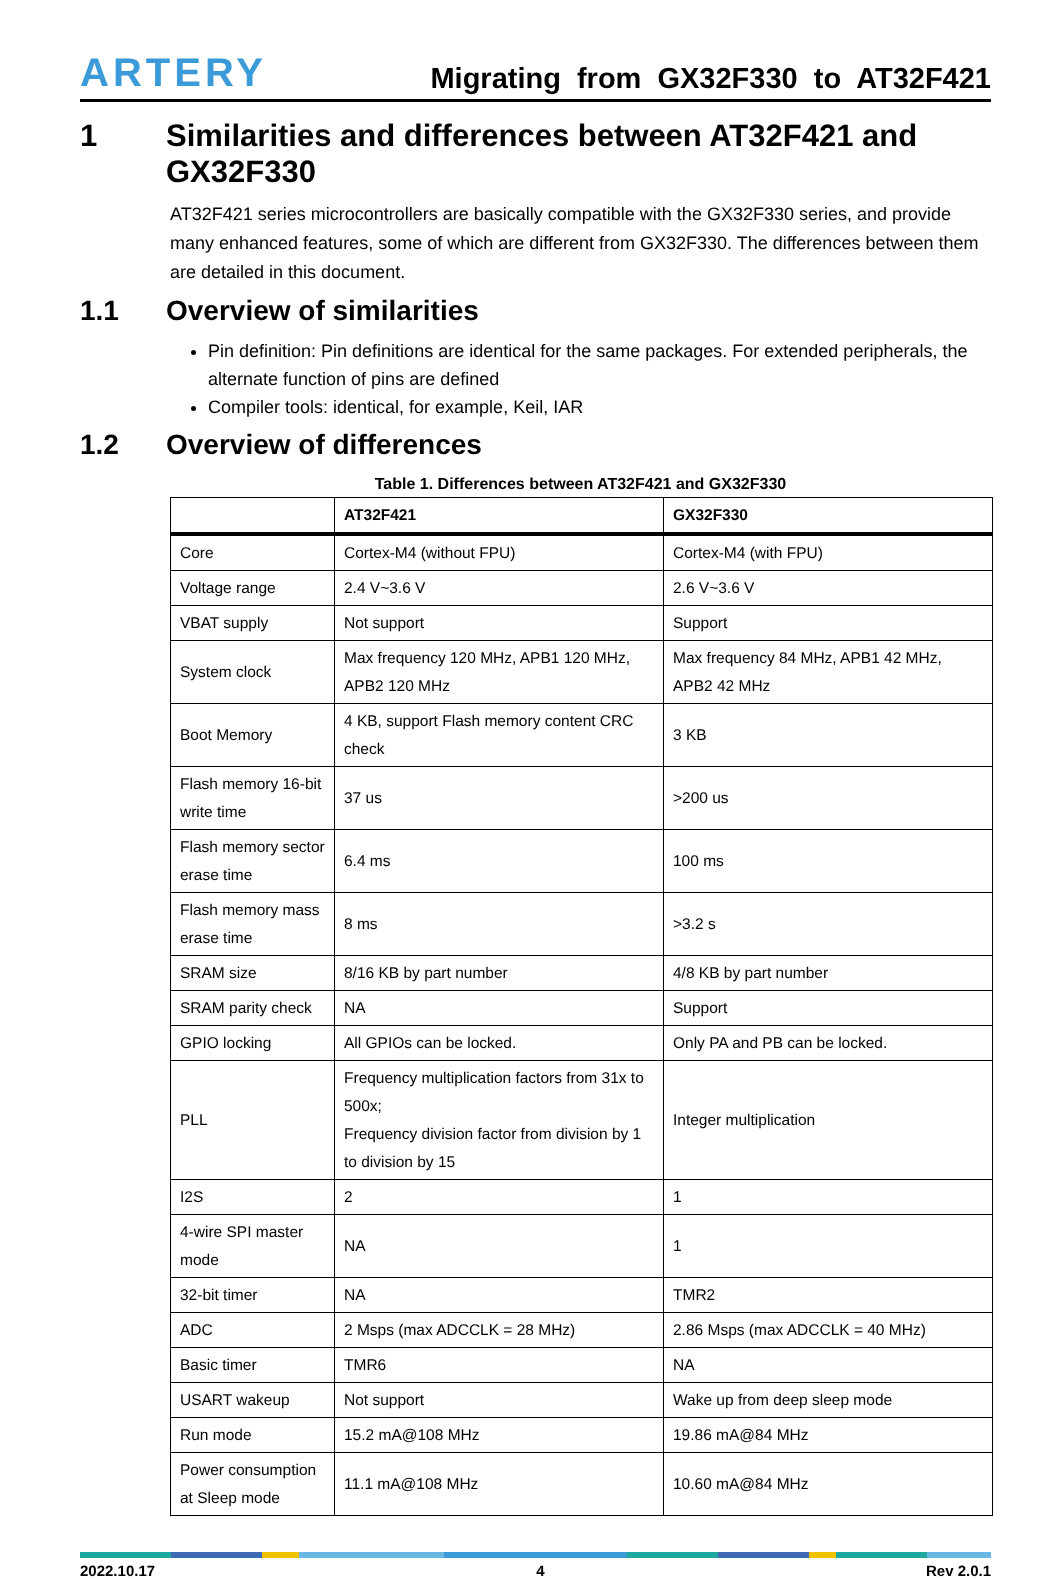ARTERY Migrating from GX32F330 to AT32F421
1 Similarities and differences between AT32F421 and GX32F330
AT32F421 series microcontrollers are basically compatible with the GX32F330 series, and provide many enhanced features, some of which are different from GX32F330. The differences between them are detailed in this document.
1.1 Overview of similarities
Pin definition: Pin definitions are identical for the same packages. For extended peripherals, the alternate function of pins are defined
Compiler tools: identical, for example, Keil, IAR
1.2 Overview of differences
Table 1. Differences between AT32F421 and GX32F330
| | AT32F421 | GX32F330 |
| --- | --- | --- |
| Core | Cortex-M4 (without FPU) | Cortex-M4 (with FPU) |
| Voltage range | 2.4 V~3.6 V | 2.6 V~3.6 V |
| VBAT supply | Not support | Support |
| System clock | Max frequency 120 MHz, APB1 120 MHz, APB2 120 MHz | Max frequency 84 MHz, APB1 42 MHz, APB2 42 MHz |
| Boot Memory | 4 KB, support Flash memory content CRC check | 3 KB |
| Flash memory 16-bit write time | 37 us | >200 us |
| Flash memory sector erase time | 6.4 ms | 100 ms |
| Flash memory mass erase time | 8 ms | >3.2 s |
| SRAM size | 8/16 KB by part number | 4/8 KB by part number |
| SRAM parity check | NA | Support |
| GPIO locking | All GPIOs can be locked. | Only PA and PB can be locked. |
| PLL | Frequency multiplication factors from 31x to 500x; Frequency division factor from division by 1 to division by 15 | Integer multiplication |
| I2S | 2 | 1 |
| 4-wire SPI master mode | NA | 1 |
| 32-bit timer | NA | TMR2 |
| ADC | 2 Msps (max ADCCLK = 28 MHz) | 2.86 Msps (max ADCCLK = 40 MHz) |
| Basic timer | TMR6 | NA |
| USART wakeup | Not support | Wake up from deep sleep mode |
| Run mode | 15.2 mA@108 MHz | 19.86 mA@84 MHz |
| Power consumption at Sleep mode | 11.1 mA@108 MHz | 10.60 mA@84 MHz |
2022.10.17 4 Rev 2.0.1